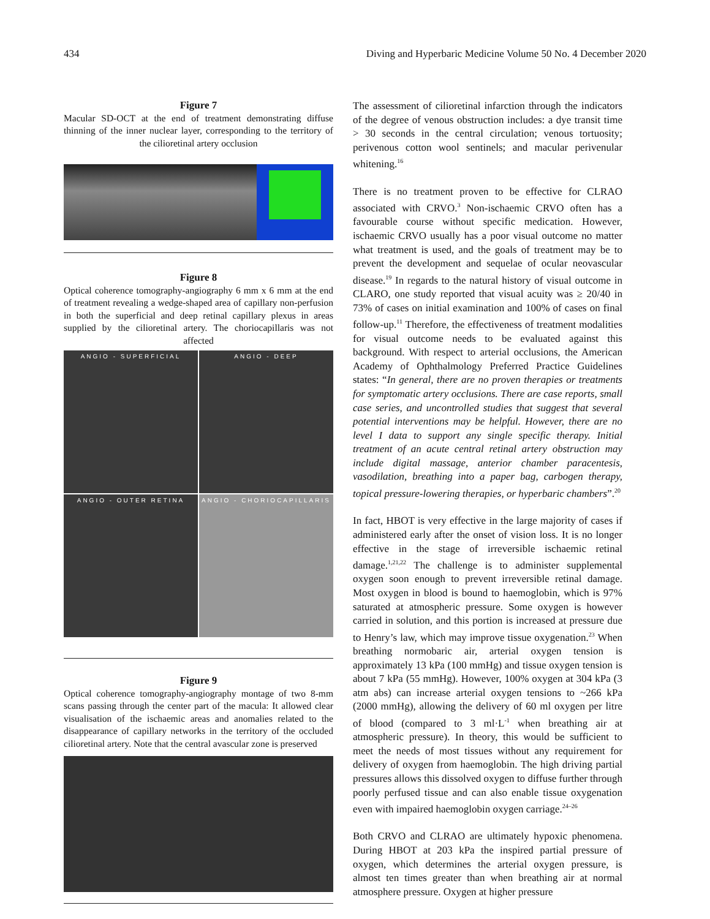434 Diving and Hyperbaric Medicine Volume 50 No. 4 December 2020
Figure 7
Macular SD-OCT at the end of treatment demonstrating diffuse thinning of the inner nuclear layer, corresponding to the territory of the cilioretinal artery occlusion
Figure 8
Optical coherence tomography-angiography 6 mm x 6 mm at the end of treatment revealing a wedge-shaped area of capillary non-perfusion in both the superficial and deep retinal capillary plexus in areas supplied by the cilioretinal artery. The choriocapillaris was not affected
ANGIO - SUPERFICIAL
ANGIO - DEEP
ANGIO - OUTER RETINA
ANGIO - CHORIOCAPILLARIS
Figure 9
Optical coherence tomography-angiography montage of two 8-mm scans passing through the center part of the macula: It allowed clear visualisation of the ischaemic areas and anomalies related to the disappearance of capillary networks in the territory of the occluded cilioretinal artery. Note that the central avascular zone is preserved
The assessment of cilioretinal infarction through the indicators of the degree of venous obstruction includes: a dye transit time > 30 seconds in the central circulation; venous tortuosity; perivenous cotton wool sentinels; and macular perivenular whitening.<sup>16</sup>
There is no treatment proven to be effective for CLRAO associated with CRVO.<sup>3</sup> Non-ischaemic CRVO often has a favourable course without specific medication. However, ischaemic CRVO usually has a poor visual outcome no matter what treatment is used, and the goals of treatment may be to prevent the development and sequelae of ocular neovascular disease.<sup>19</sup> In regards to the natural history of visual outcome in CLARO, one study reported that visual acuity was ≥ 20/40 in 73% of cases on initial examination and 100% of cases on final follow-up.<sup>11</sup> Therefore, the effectiveness of treatment modalities for visual outcome needs to be evaluated against this background. With respect to arterial occlusions, the American Academy of Ophthalmology Preferred Practice Guidelines states: “In general, there are no proven therapies or treatments for symptomatic artery occlusions. There are case reports, small case series, and uncontrolled studies that suggest that several potential interventions may be helpful. However, there are no level I data to support any single specific therapy. Initial treatment of an acute central retinal artery obstruction may include digital massage, anterior chamber paracentesis, vasodilation, breathing into a paper bag, carbogen therapy, topical pressure-lowering therapies, or hyperbaric chambers”.<sup>20</sup>
In fact, HBOT is very effective in the large majority of cases if administered early after the onset of vision loss. It is no longer effective in the stage of irreversible ischaemic retinal damage.<sup>1,21,22</sup> The challenge is to administer supplemental oxygen soon enough to prevent irreversible retinal damage. Most oxygen in blood is bound to haemoglobin, which is 97% saturated at atmospheric pressure. Some oxygen is however carried in solution, and this portion is increased at pressure due to Henry’s law, which may improve tissue oxygenation.<sup>23</sup> When breathing normobaric air, arterial oxygen tension is approximately 13 kPa (100 mmHg) and tissue oxygen tension is about 7 kPa (55 mmHg). However, 100% oxygen at 304 kPa (3 atm abs) can increase arterial oxygen tensions to ~266 kPa (2000 mmHg), allowing the delivery of 60 ml oxygen per litre of blood (compared to 3 ml·L<sup>-1</sup> when breathing air at atmospheric pressure). In theory, this would be sufficient to meet the needs of most tissues without any requirement for delivery of oxygen from haemoglobin. The high driving partial pressures allows this dissolved oxygen to diffuse further through poorly perfused tissue and can also enable tissue oxygenation even with impaired haemoglobin oxygen carriage.<sup>24–26</sup>
Both CRVO and CLRAO are ultimately hypoxic phenomena. During HBOT at 203 kPa the inspired partial pressure of oxygen, which determines the arterial oxygen pressure, is almost ten times greater than when breathing air at normal atmosphere pressure. Oxygen at higher pressure